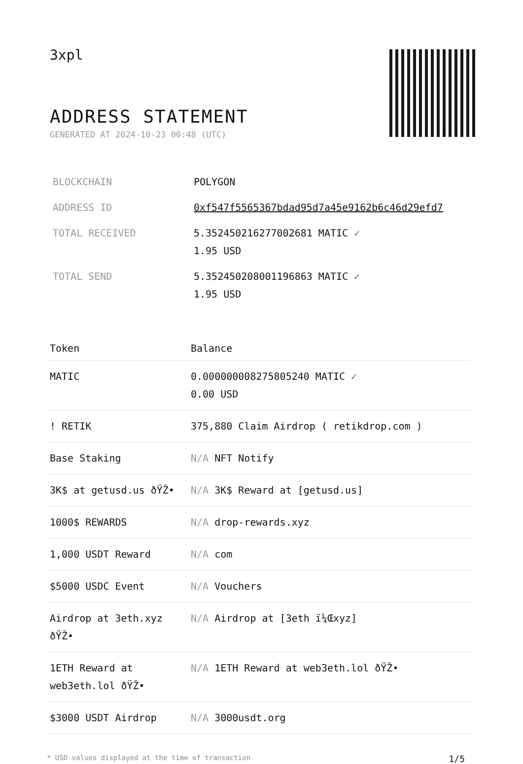3xpl
ADDRESS STATEMENT
GENERATED AT 2024-10-23 00:48 (UTC)
| BLOCKCHAIN | POLYGON |
| ADDRESS ID | 0xf547f5565367bdad95d7a45e9162b6c46d29efd7 |
| TOTAL RECEIVED | 5.352450216277002681 MATIC ✓ 1.95 USD |
| TOTAL SEND | 5.352450208001196863 MATIC ✓ 1.95 USD |
| Token | Balance |
| --- | --- |
| MATIC | 0.000000008275805240 MATIC ✓ 0.00 USD |
| ! RETIK | 375,880 Claim Airdrop ( retikdrop.com ) |
| Base Staking | N/A NFT Notify |
| 3K$ at getusd.us ðŸŽ• | N/A 3K$ Reward at [getusd.us] |
| 1000$ REWARDS | N/A drop-rewards.xyz |
| 1,000 USDT Reward | N/A com |
| $5000 USDC Event | N/A Vouchers |
| Airdrop at 3eth.xyz ðŸŽ• | N/A Airdrop at [3eth ï¼Œxyz] |
| 1ETH Reward at web3eth.lol ðŸŽ• | N/A 1ETH Reward at web3eth.lol ðŸŽ• |
| $3000 USDT Airdrop | N/A 3000usdt.org |
* USD values displayed at the time of transaction 1/5